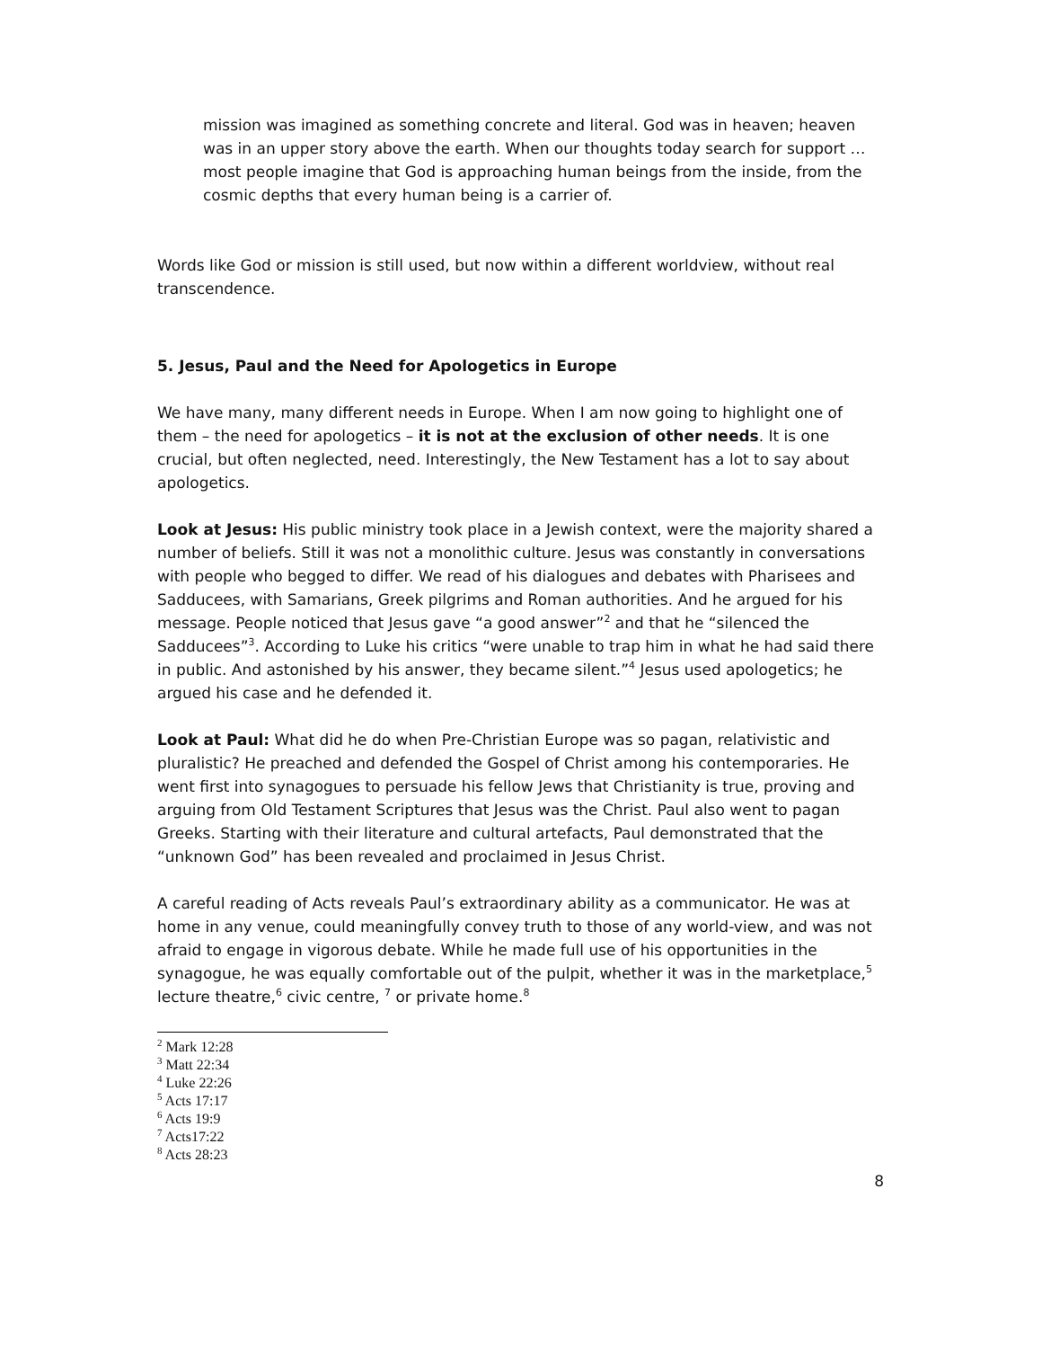mission was imagined as something concrete and literal. God was in heaven; heaven was in an upper story above the earth. When our thoughts today search for support … most people imagine that God is approaching human beings from the inside, from the cosmic depths that every human being is a carrier of.
Words like God or mission is still used, but now within a different worldview, without real transcendence.
5. Jesus, Paul and the Need for Apologetics in Europe
We have many, many different needs in Europe. When I am now going to highlight one of them – the need for apologetics – it is not at the exclusion of other needs. It is one crucial, but often neglected, need. Interestingly, the New Testament has a lot to say about apologetics.
Look at Jesus: His public ministry took place in a Jewish context, were the majority shared a number of beliefs. Still it was not a monolithic culture. Jesus was constantly in conversations with people who begged to differ. We read of his dialogues and debates with Pharisees and Sadducees, with Samarians, Greek pilgrims and Roman authorities. And he argued for his message. People noticed that Jesus gave “a good answer”<sup>2</sup> and that he “silenced the Sadducees”<sup>3</sup>. According to Luke his critics “were unable to trap him in what he had said there in public. And astonished by his answer, they became silent.”<sup>4</sup> Jesus used apologetics; he argued his case and he defended it.
Look at Paul: What did he do when Pre-Christian Europe was so pagan, relativistic and pluralistic? He preached and defended the Gospel of Christ among his contemporaries. He went first into synagogues to persuade his fellow Jews that Christianity is true, proving and arguing from Old Testament Scriptures that Jesus was the Christ. Paul also went to pagan Greeks. Starting with their literature and cultural artefacts, Paul demonstrated that the “unknown God” has been revealed and proclaimed in Jesus Christ.
A careful reading of Acts reveals Paul’s extraordinary ability as a communicator. He was at home in any venue, could meaningfully convey truth to those of any world-view, and was not afraid to engage in vigorous debate. While he made full use of his opportunities in the synagogue, he was equally comfortable out of the pulpit, whether it was in the marketplace,<sup>5</sup> lecture theatre,<sup>6</sup> civic centre, <sup>7</sup> or private home.<sup>8</sup>
<sup>2</sup> Mark 12:28
<sup>3</sup> Matt 22:34
<sup>4</sup> Luke 22:26
<sup>5</sup> Acts 17:17
<sup>6</sup> Acts 19:9
<sup>7</sup> Acts17:22
<sup>8</sup> Acts 28:23
8